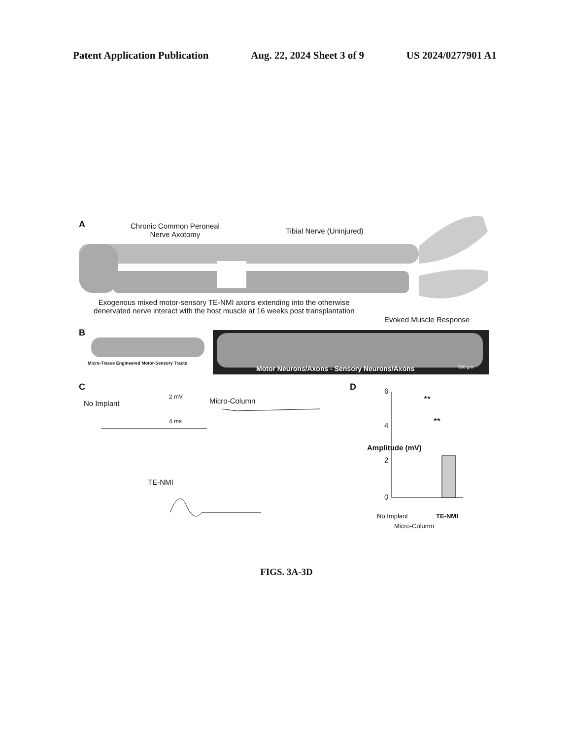Patent Application Publication Aug. 22, 2024 Sheet 3 of 9 US 2024/0277901 A1
A
Chronic Common Peroneal
Nerve Axotomy
Tibial Nerve (Uninjured)
Exogenous mixed motor-sensory TE-NMI axons extending into the otherwise
denervated nerve interact with the host muscle at 16 weeks post transplantation
Evoked Muscle Response
B
Micro-Tissue Engineered Motor-Sensory Tracts
Motor Neurons/Axons - Sensory Neurons/Axons 500 µm
C
No Implant
2 mV
4 ms
Micro-Column
TE-NMI
D 6
4
2
0
Amplitude (mV)
**
**
No Implant
Micro-Column
TE-NMI
FIGS. 3A-3D